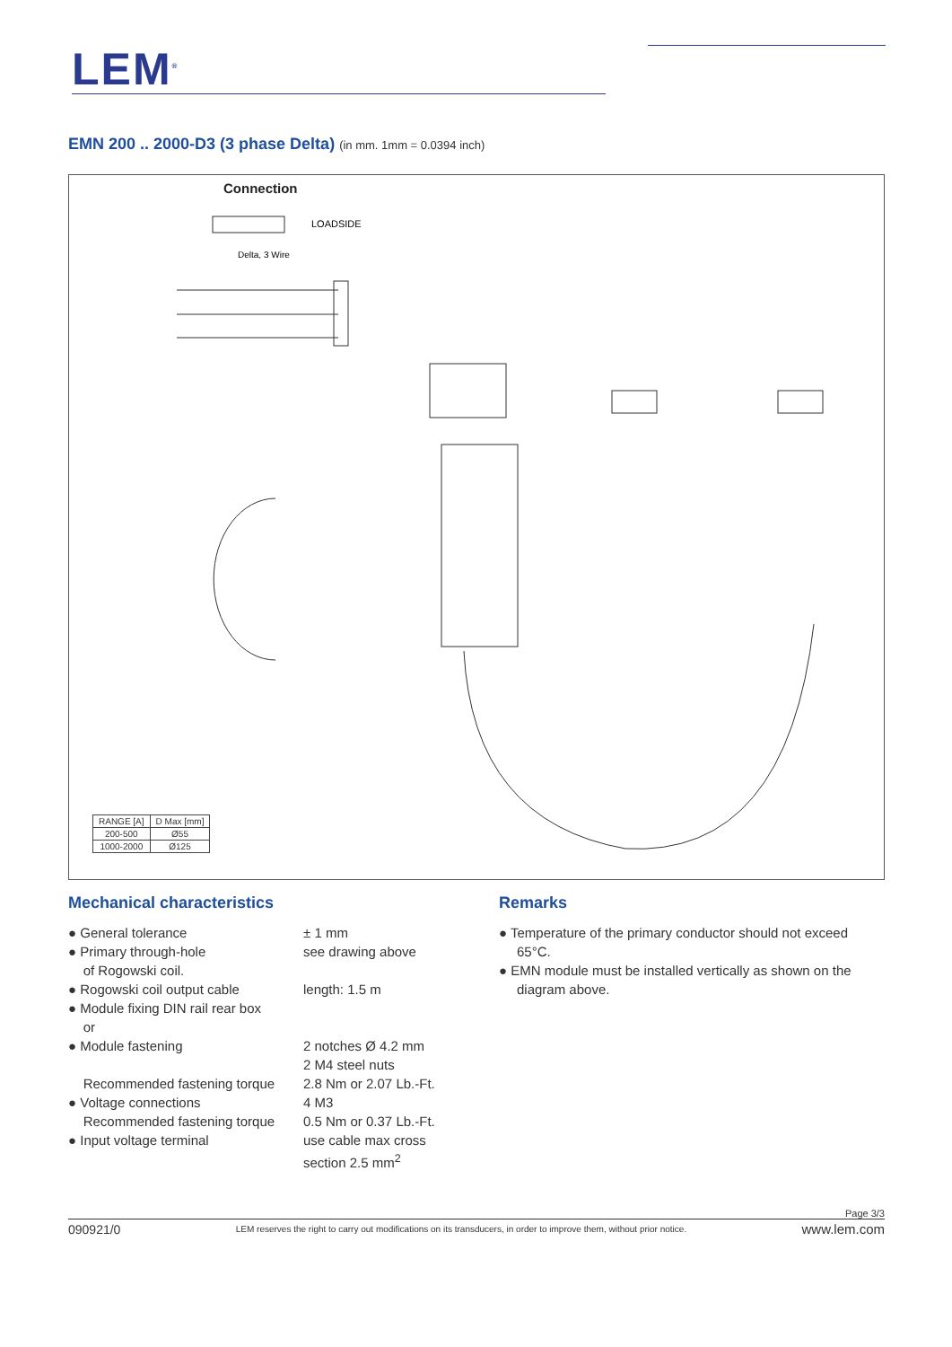LEM<sup>®</sup>
EMN 200 .. 2000-D3 (3 phase Delta) (in mm. 1mm = 0.0394 inch)
Connection
LOADSIDE
Delta, 3 Wire
| RANGE [A] | D Max [mm] |
| 200-500 | Ø55 |
| 1000-2000 | Ø125 |
Mechanical characteristics
| ● General tolerance | ± 1 mm |
| ● Primary through-hole of Rogowski coil. | see drawing above |
| ● Rogowski coil output cable | length: 1.5 m |
| ● Module fixing DIN rail rear box or | |
| ● Module fastening Recommended fastening torque | 2 notches Ø 4.2 mm 2 M4 steel nuts 2.8 Nm or 2.07 Lb.-Ft. |
| ● Voltage connections Recommended fastening torque | 4 M3 0.5 Nm or 0.37 Lb.-Ft. |
| ● Input voltage terminal | use cable max cross section 2.5 mm<sup>2</sup> |
Remarks
● Temperature of the primary conductor should not exceed 65°C.
● EMN module must be installed vertically as shown on the diagram above.
Page 3/3
090921/0 LEM reserves the right to carry out modifications on its transducers, in order to improve them, without prior notice. www.lem.com